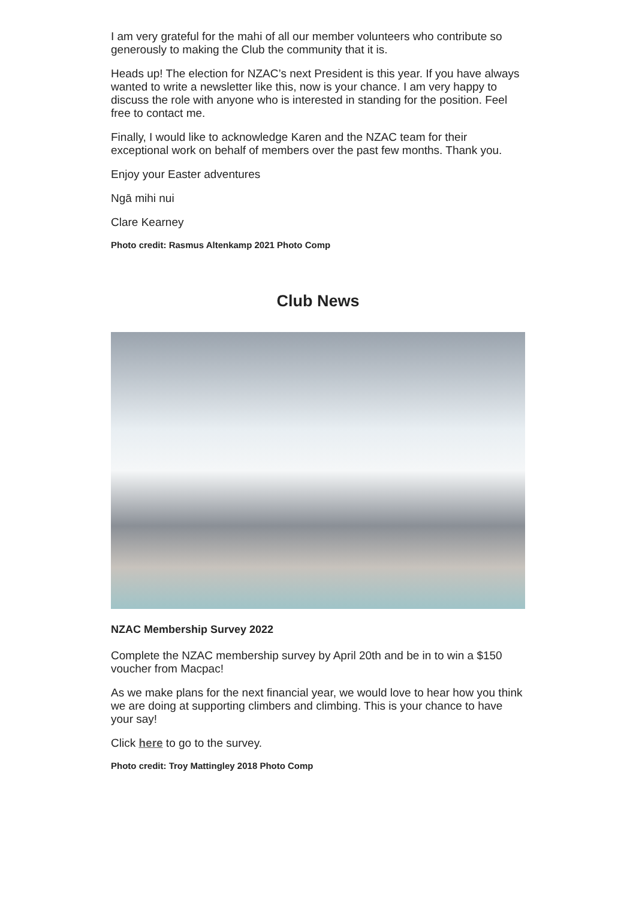I am very grateful for the mahi of all our member volunteers who contribute so generously to making the Club the community that it is.
Heads up! The election for NZAC’s next President is this year. If you have always wanted to write a newsletter like this, now is your chance. I am very happy to discuss the role with anyone who is interested in standing for the position. Feel free to contact me.
Finally, I would like to acknowledge Karen and the NZAC team for their exceptional work on behalf of members over the past few months. Thank you.
Enjoy your Easter adventures
Ngā mihi nui
Clare Kearney
Photo credit: Rasmus Altenkamp 2021 Photo Comp
Club News
NZAC Membership Survey 2022
Complete the NZAC membership survey by April 20th and be in to win a $150 voucher from Macpac!
As we make plans for the next financial year, we would love to hear how you think we are doing at supporting climbers and climbing. This is your chance to have your say!
Click here to go to the survey.
Photo credit: Troy Mattingley 2018 Photo Comp